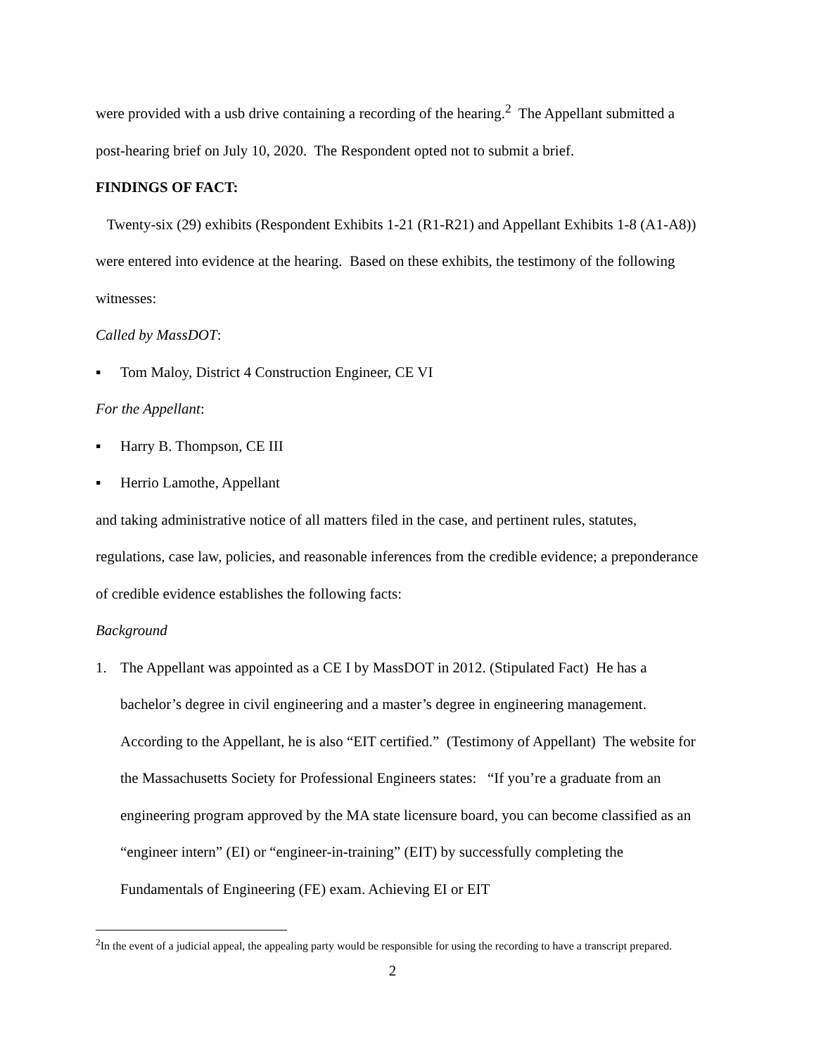were provided with a usb drive containing a recording of the hearing.<sup>2</sup> The Appellant submitted a post-hearing brief on July 10, 2020. The Respondent opted not to submit a brief.
FINDINGS OF FACT:
Twenty-six (29) exhibits (Respondent Exhibits 1-21 (R1-R21) and Appellant Exhibits 1-8 (A1-A8)) were entered into evidence at the hearing. Based on these exhibits, the testimony of the following witnesses:
Called by MassDOT:
▪ Tom Maloy, District 4 Construction Engineer, CE VI
For the Appellant:
▪ Harry B. Thompson, CE III
▪ Herrio Lamothe, Appellant
and taking administrative notice of all matters filed in the case, and pertinent rules, statutes, regulations, case law, policies, and reasonable inferences from the credible evidence; a preponderance of credible evidence establishes the following facts:
Background
1. The Appellant was appointed as a CE I by MassDOT in 2012. (Stipulated Fact) He has a bachelor’s degree in civil engineering and a master’s degree in engineering management. According to the Appellant, he is also “EIT certified.” (Testimony of Appellant) The website for the Massachusetts Society for Professional Engineers states: “If you’re a graduate from an engineering program approved by the MA state licensure board, you can become classified as an “engineer intern” (EI) or “engineer-in-training” (EIT) by successfully completing the Fundamentals of Engineering (FE) exam. Achieving EI or EIT
<sup>2</sup> In the event of a judicial appeal, the appealing party would be responsible for using the recording to have a transcript prepared.
2